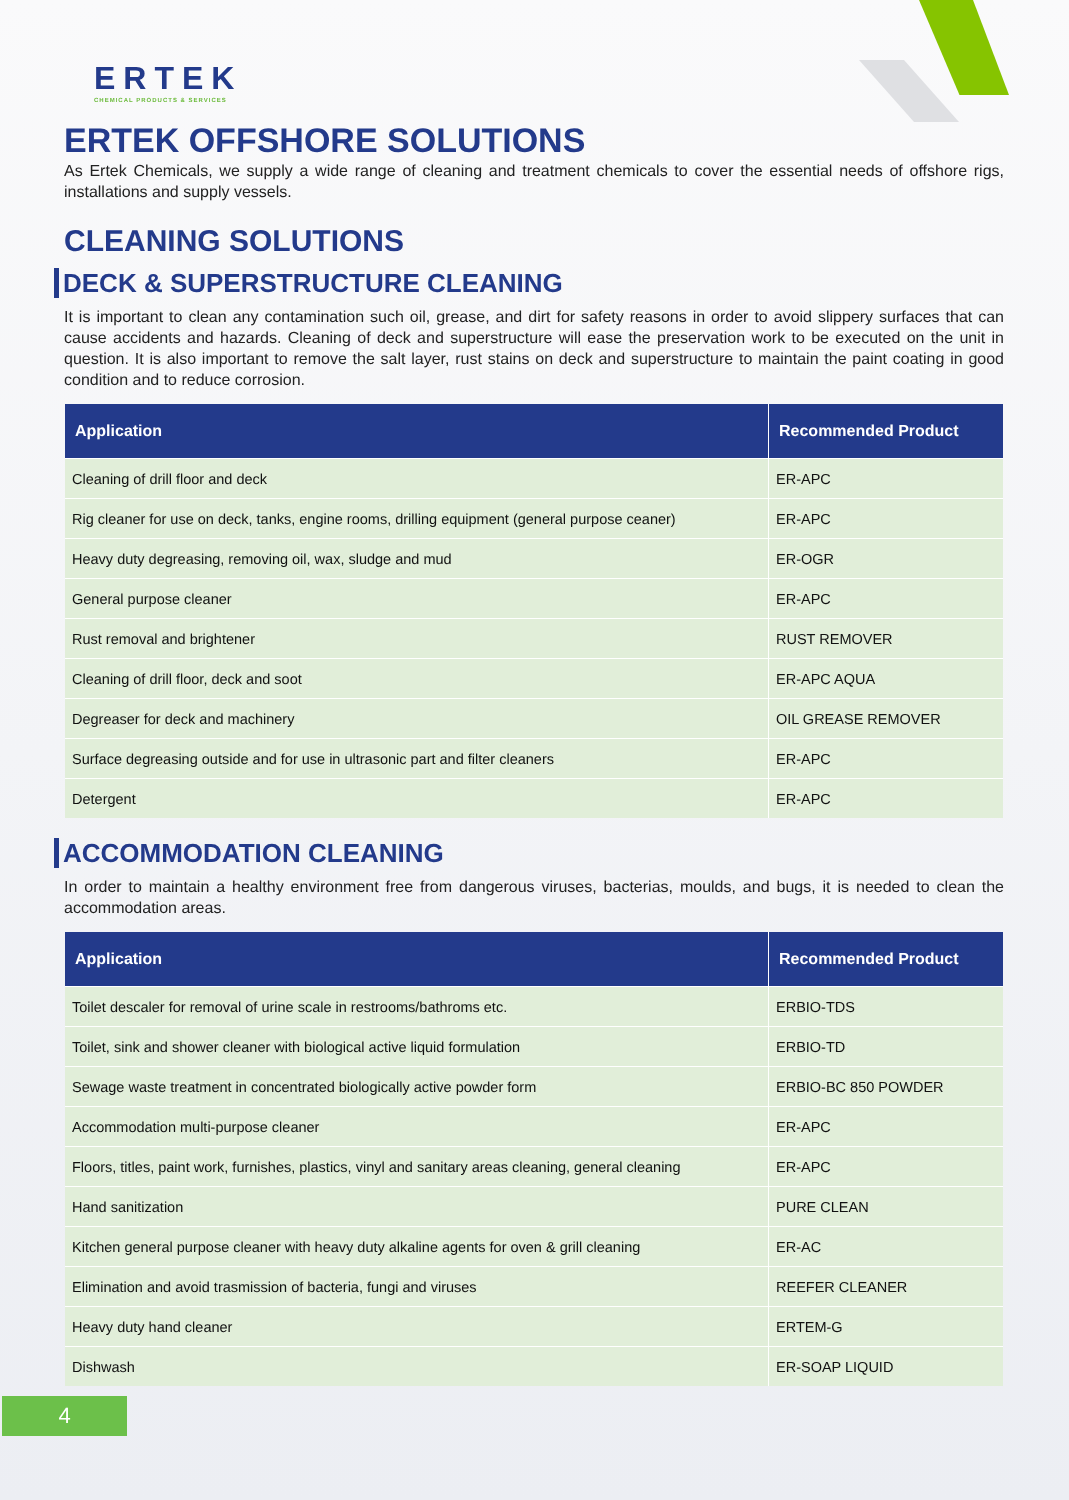ERTEK
CHEMICAL PRODUCTS & SERVICES
ERTEK OFFSHORE SOLUTIONS
As Ertek Chemicals, we supply a wide range of cleaning and treatment chemicals to cover the essential needs of offshore rigs, installations and supply vessels.
CLEANING SOLUTIONS
DECK & SUPERSTRUCTURE CLEANING
It is important to clean any contamination such oil, grease, and dirt for safety reasons in order to avoid slippery surfaces that can cause accidents and hazards. Cleaning of deck and superstructure will ease the preservation work to be executed on the unit in question. It is also important to remove the salt layer, rust stains on deck and superstructure to maintain the paint coating in good condition and to reduce corrosion.
| Application | Recommended Product |
| --- | --- |
| Cleaning of drill floor and deck | ER-APC |
| Rig cleaner for use on deck, tanks, engine rooms, drilling equipment (general purpose ceaner) | ER-APC |
| Heavy duty degreasing, removing oil, wax, sludge and mud | ER-OGR |
| General purpose cleaner | ER-APC |
| Rust removal and brightener | RUST REMOVER |
| Cleaning of drill floor, deck and soot | ER-APC AQUA |
| Degreaser for deck and machinery | OIL GREASE REMOVER |
| Surface degreasing outside and for use in ultrasonic part and filter cleaners | ER-APC |
| Detergent | ER-APC |
ACCOMMODATION CLEANING
In order to maintain a healthy environment free from dangerous viruses, bacterias, moulds, and bugs, it is needed to clean the accommodation areas.
| Application | Recommended Product |
| --- | --- |
| Toilet descaler for removal of urine scale in restrooms/bathroms etc. | ERBIO-TDS |
| Toilet, sink and shower cleaner with biological active liquid formulation | ERBIO-TD |
| Sewage waste treatment in concentrated biologically active powder form | ERBIO-BC 850 POWDER |
| Accommodation multi-purpose cleaner | ER-APC |
| Floors, titles, paint work, furnishes, plastics, vinyl and sanitary areas cleaning, general cleaning | ER-APC |
| Hand sanitization | PURE CLEAN |
| Kitchen general purpose cleaner with heavy duty alkaline agents for oven & grill cleaning | ER-AC |
| Elimination and avoid trasmission of bacteria, fungi and viruses | REEFER CLEANER |
| Heavy duty hand cleaner | ERTEM-G |
| Dishwash | ER-SOAP LIQUID |
4